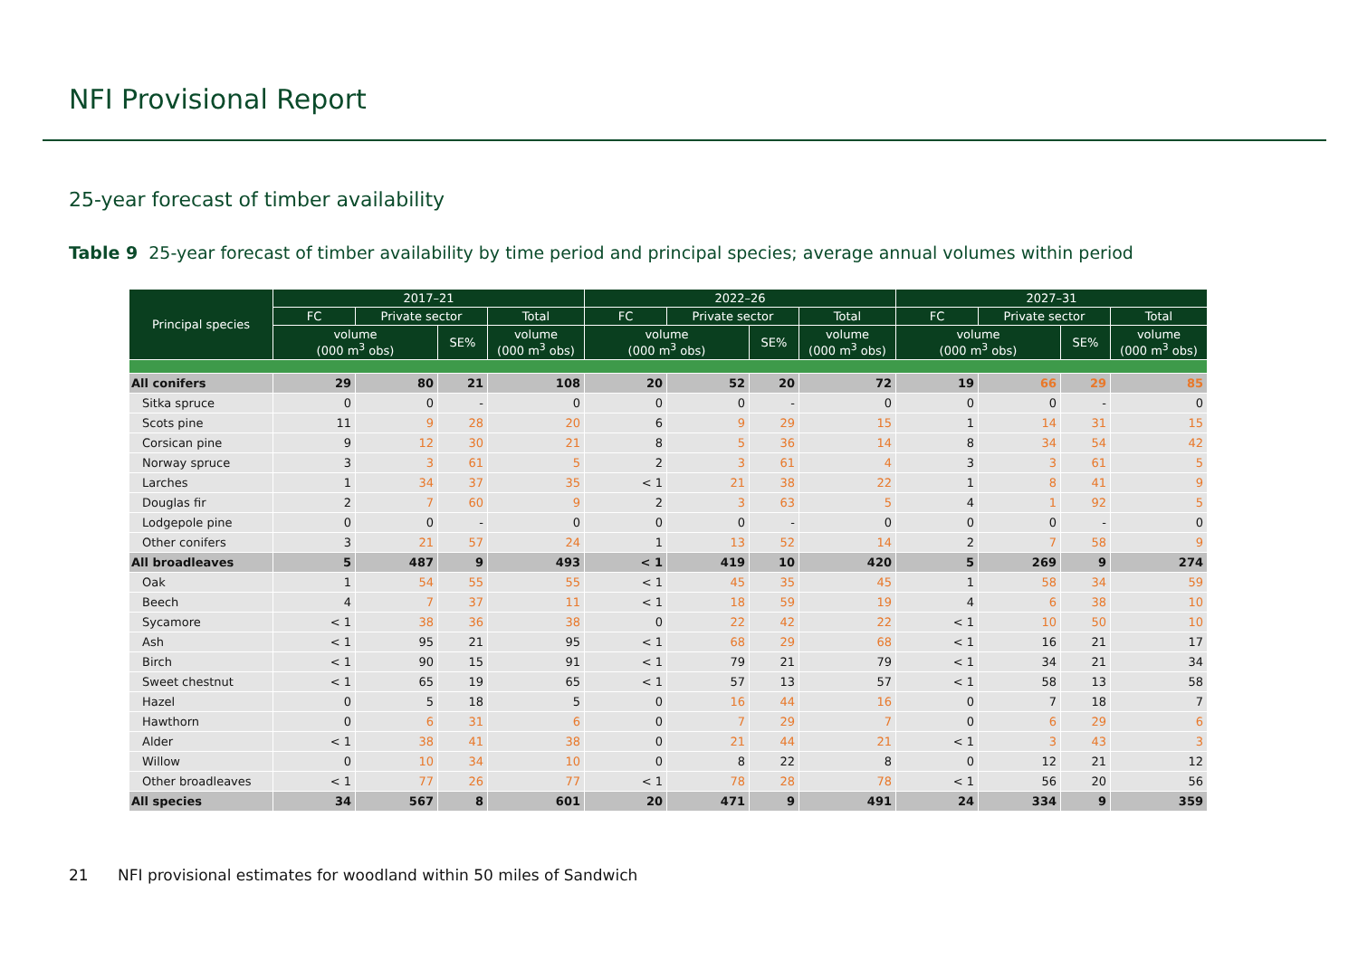NFI Provisional Report
25-year forecast of timber availability
Table 9 25-year forecast of timber availability by time period and principal species; average annual volumes within period
| Principal species | 2017–21 | | | | 2022–26 | | | | 2027–31 | | | |
| --- | --- | --- | --- | --- | --- | --- | --- | --- | --- | --- | --- | --- |
| | FC | Private sector | | Total | FC | Private sector | | Total | FC | Private sector | | Total |
| | volume (000 m<sup>3</sup> obs) | | SE% | volume (000 m<sup>3</sup> obs) | volume (000 m<sup>3</sup> obs) | | SE% | volume (000 m<sup>3</sup> obs) | volume (000 m<sup>3</sup> obs) | | SE% | volume (000 m<sup>3</sup> obs) |
| All conifers | 29 | 80 | 21 | 108 | 20 | 52 | 20 | 72 | 19 | 66 | 29 | 85 |
| Sitka spruce | 0 | 0 | - | 0 | 0 | 0 | - | 0 | 0 | 0 | - | 0 |
| Scots pine | 11 | 9 | 28 | 20 | 6 | 9 | 29 | 15 | 1 | 14 | 31 | 15 |
| Corsican pine | 9 | 12 | 30 | 21 | 8 | 5 | 36 | 14 | 8 | 34 | 54 | 42 |
| Norway spruce | 3 | 3 | 61 | 5 | 2 | 3 | 61 | 4 | 3 | 3 | 61 | 5 |
| Larches | 1 | 34 | 37 | 35 | < 1 | 21 | 38 | 22 | 1 | 8 | 41 | 9 |
| Douglas fir | 2 | 7 | 60 | 9 | 2 | 3 | 63 | 5 | 4 | 1 | 92 | 5 |
| Lodgepole pine | 0 | 0 | - | 0 | 0 | 0 | - | 0 | 0 | 0 | - | 0 |
| Other conifers | 3 | 21 | 57 | 24 | 1 | 13 | 52 | 14 | 2 | 7 | 58 | 9 |
| All broadleaves | 5 | 487 | 9 | 493 | < 1 | 419 | 10 | 420 | 5 | 269 | 9 | 274 |
| Oak | 1 | 54 | 55 | 55 | < 1 | 45 | 35 | 45 | 1 | 58 | 34 | 59 |
| Beech | 4 | 7 | 37 | 11 | < 1 | 18 | 59 | 19 | 4 | 6 | 38 | 10 |
| Sycamore | < 1 | 38 | 36 | 38 | 0 | 22 | 42 | 22 | < 1 | 10 | 50 | 10 |
| Ash | < 1 | 95 | 21 | 95 | < 1 | 68 | 29 | 68 | < 1 | 16 | 21 | 17 |
| Birch | < 1 | 90 | 15 | 91 | < 1 | 79 | 21 | 79 | < 1 | 34 | 21 | 34 |
| Sweet chestnut | < 1 | 65 | 19 | 65 | < 1 | 57 | 13 | 57 | < 1 | 58 | 13 | 58 |
| Hazel | 0 | 5 | 18 | 5 | 0 | 16 | 44 | 16 | 0 | 7 | 18 | 7 |
| Hawthorn | 0 | 6 | 31 | 6 | 0 | 7 | 29 | 7 | 0 | 6 | 29 | 6 |
| Alder | < 1 | 38 | 41 | 38 | 0 | 21 | 44 | 21 | < 1 | 3 | 43 | 3 |
| Willow | 0 | 10 | 34 | 10 | 0 | 8 | 22 | 8 | 0 | 12 | 21 | 12 |
| Other broadleaves | < 1 | 77 | 26 | 77 | < 1 | 78 | 28 | 78 | < 1 | 56 | 20 | 56 |
| All species | 34 | 567 | 8 | 601 | 20 | 471 | 9 | 491 | 24 | 334 | 9 | 359 |
21 NFI provisional estimates for woodland within 50 miles of Sandwich